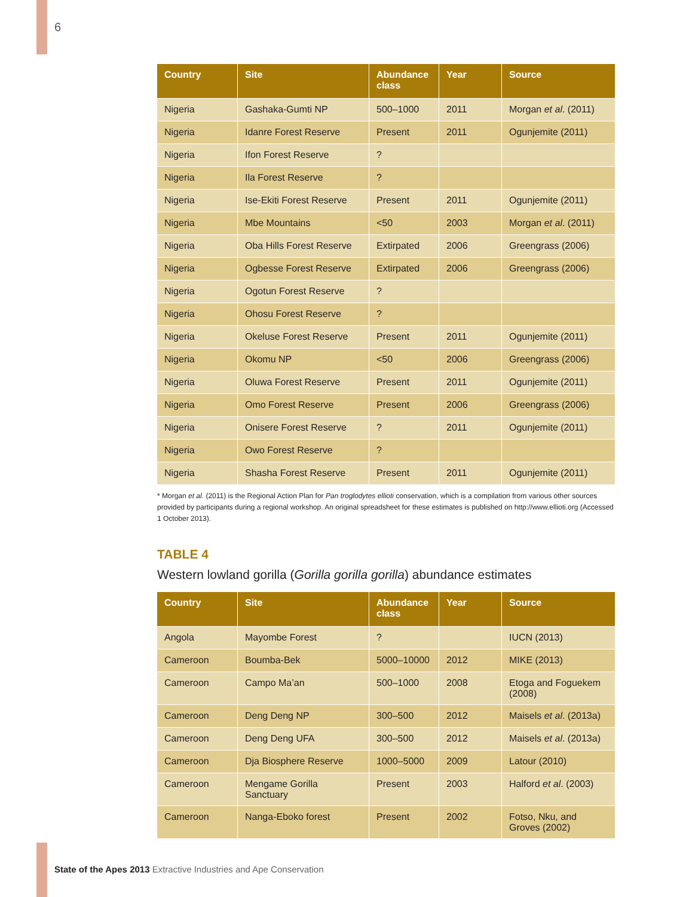6
| Country | Site | Abundance class | Year | Source |
| --- | --- | --- | --- | --- |
| Nigeria | Gashaka-Gumti NP | 500–1000 | 2011 | Morgan et al . (2011) |
| Nigeria | Idanre Forest Reserve | Present | 2011 | Ogunjemite (2011) |
| Nigeria | Ifon Forest Reserve | ? | | |
| Nigeria | Ila Forest Reserve | ? | | |
| Nigeria | Ise-Ekiti Forest Reserve | Present | 2011 | Ogunjemite (2011) |
| Nigeria | Mbe Mountains | <50 | 2003 | Morgan et al . (2011) |
| Nigeria | Oba Hills Forest Reserve | Extirpated | 2006 | Greengrass (2006) |
| Nigeria | Ogbesse Forest Reserve | Extirpated | 2006 | Greengrass (2006) |
| Nigeria | Ogotun Forest Reserve | ? | | |
| Nigeria | Ohosu Forest Reserve | ? | | |
| Nigeria | Okeluse Forest Reserve | Present | 2011 | Ogunjemite (2011) |
| Nigeria | Okomu NP | <50 | 2006 | Greengrass (2006) |
| Nigeria | Oluwa Forest Reserve | Present | 2011 | Ogunjemite (2011) |
| Nigeria | Omo Forest Reserve | Present | 2006 | Greengrass (2006) |
| Nigeria | Onisere Forest Reserve | ? | 2011 | Ogunjemite (2011) |
| Nigeria | Owo Forest Reserve | ? | | |
| Nigeria | Shasha Forest Reserve | Present | 2011 | Ogunjemite (2011) |
* Morgan et al. (2011) is the Regional Action Plan for Pan troglodytes ellioti conservation, which is a compilation from various other sources provided by participants during a regional workshop. An original spreadsheet for these estimates is published on http://www.ellioti.org (Accessed 1 October 2013).
TABLE 4
Western lowland gorilla (Gorilla gorilla gorilla) abundance estimates
| Country | Site | Abundance class | Year | Source |
| --- | --- | --- | --- | --- |
| Angola | Mayombe Forest | ? | | IUCN (2013) |
| Cameroon | Boumba-Bek | 5000–10000 | 2012 | MIKE (2013) |
| Cameroon | Campo Ma’an | 500–1000 | 2008 | Etoga and Foguekem (2008) |
| Cameroon | Deng Deng NP | 300–500 | 2012 | Maisels et al . (2013a) |
| Cameroon | Deng Deng UFA | 300–500 | 2012 | Maisels et al . (2013a) |
| Cameroon | Dja Biosphere Reserve | 1000–5000 | 2009 | Latour (2010) |
| Cameroon | Mengame Gorilla Sanctuary | Present | 2003 | Halford et al . (2003) |
| Cameroon | Nanga-Eboko forest | Present | 2002 | Fotso, Nku, and Groves (2002) |
State of the Apes 2013 Extractive Industries and Ape Conservation